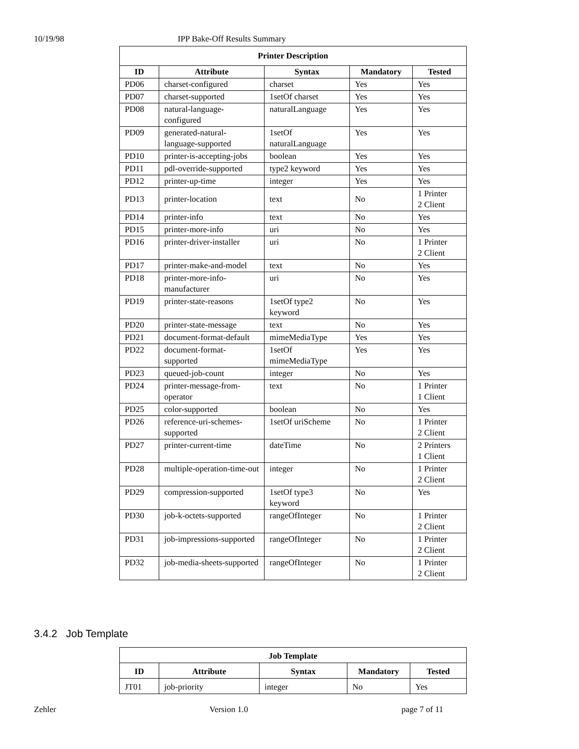10/19/98 IPP Bake-Off Results Summary
| Printer Description | | | | |
| --- | --- | --- | --- | --- |
| ID | Attribute | Syntax | Mandatory | Tested |
| PD06 | charset-configured | charset | Yes | Yes |
| PD07 | charset-supported | 1setOf charset | Yes | Yes |
| PD08 | natural-language-configured | naturalLanguage | Yes | Yes |
| PD09 | generated-natural-language-supported | 1setOf naturalLanguage | Yes | Yes |
| PD10 | printer-is-accepting-jobs | boolean | Yes | Yes |
| PD11 | pdl-override-supported | type2 keyword | Yes | Yes |
| PD12 | printer-up-time | integer | Yes | Yes |
| PD13 | printer-location | text | No | 1 Printer 2 Client |
| PD14 | printer-info | text | No | Yes |
| PD15 | printer-more-info | uri | No | Yes |
| PD16 | printer-driver-installer | uri | No | 1 Printer 2 Client |
| PD17 | printer-make-and-model | text | No | Yes |
| PD18 | printer-more-info-manufacturer | uri | No | Yes |
| PD19 | printer-state-reasons | 1setOf type2 keyword | No | Yes |
| PD20 | printer-state-message | text | No | Yes |
| PD21 | document-format-default | mimeMediaType | Yes | Yes |
| PD22 | document-format-supported | 1setOf mimeMediaType | Yes | Yes |
| PD23 | queued-job-count | integer | No | Yes |
| PD24 | printer-message-from-operator | text | No | 1 Printer 1 Client |
| PD25 | color-supported | boolean | No | Yes |
| PD26 | reference-uri-schemes-supported | 1setOf uriScheme | No | 1 Printer 2 Client |
| PD27 | printer-current-time | dateTime | No | 2 Printers 1 Client |
| PD28 | multiple-operation-time-out | integer | No | 1 Printer 2 Client |
| PD29 | compression-supported | 1setOf type3 keyword | No | Yes |
| PD30 | job-k-octets-supported | rangeOfInteger | No | 1 Printer 2 Client |
| PD31 | job-impressions-supported | rangeOfInteger | No | 1 Printer 2 Client |
| PD32 | job-media-sheets-supported | rangeOfInteger | No | 1 Printer 2 Client |
3.4.2 Job Template
| Job Template | | | | |
| --- | --- | --- | --- | --- |
| ID | Attribute | Syntax | Mandatory | Tested |
| JT01 | job-priority | integer | No | Yes |
Zehler Version 1.0 page 7 of 11